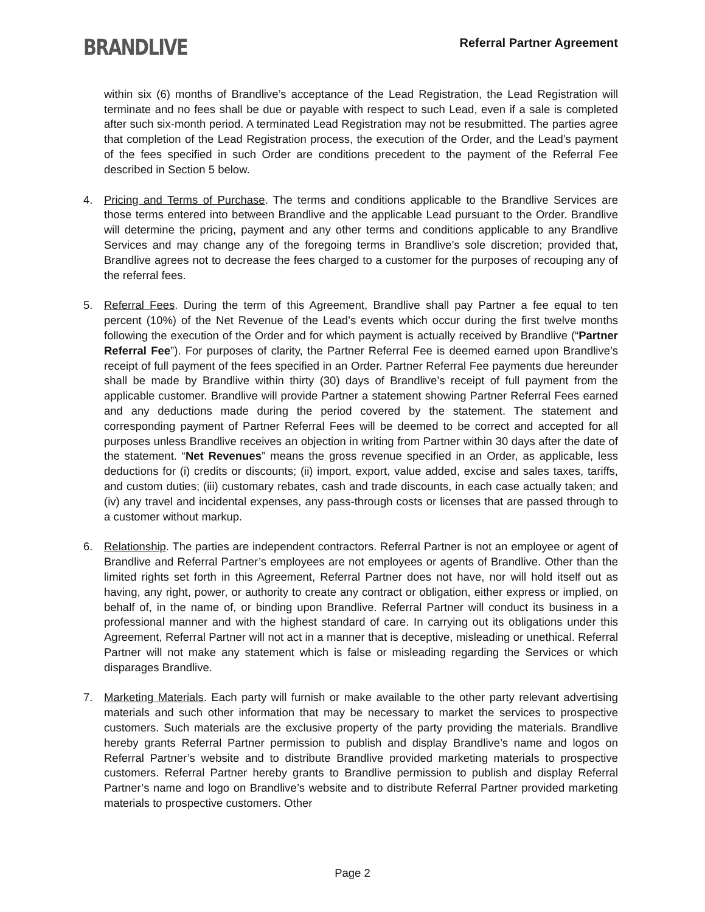BRANDLIVE
Referral Partner Agreement
within six (6) months of Brandlive’s acceptance of the Lead Registration, the Lead Registration will terminate and no fees shall be due or payable with respect to such Lead, even if a sale is completed after such six-month period. A terminated Lead Registration may not be resubmitted. The parties agree that completion of the Lead Registration process, the execution of the Order, and the Lead’s payment of the fees specified in such Order are conditions precedent to the payment of the Referral Fee described in Section 5 below.
4. Pricing and Terms of Purchase. The terms and conditions applicable to the Brandlive Services are those terms entered into between Brandlive and the applicable Lead pursuant to the Order. Brandlive will determine the pricing, payment and any other terms and conditions applicable to any Brandlive Services and may change any of the foregoing terms in Brandlive’s sole discretion; provided that, Brandlive agrees not to decrease the fees charged to a customer for the purposes of recouping any of the referral fees.
5. Referral Fees. During the term of this Agreement, Brandlive shall pay Partner a fee equal to ten percent (10%) of the Net Revenue of the Lead’s events which occur during the first twelve months following the execution of the Order and for which payment is actually received by Brandlive (“Partner Referral Fee”). For purposes of clarity, the Partner Referral Fee is deemed earned upon Brandlive’s receipt of full payment of the fees specified in an Order. Partner Referral Fee payments due hereunder shall be made by Brandlive within thirty (30) days of Brandlive’s receipt of full payment from the applicable customer. Brandlive will provide Partner a statement showing Partner Referral Fees earned and any deductions made during the period covered by the statement. The statement and corresponding payment of Partner Referral Fees will be deemed to be correct and accepted for all purposes unless Brandlive receives an objection in writing from Partner within 30 days after the date of the statement. “Net Revenues” means the gross revenue specified in an Order, as applicable, less deductions for (i) credits or discounts; (ii) import, export, value added, excise and sales taxes, tariffs, and custom duties; (iii) customary rebates, cash and trade discounts, in each case actually taken; and (iv) any travel and incidental expenses, any pass-through costs or licenses that are passed through to a customer without markup.
6. Relationship. The parties are independent contractors. Referral Partner is not an employee or agent of Brandlive and Referral Partner’s employees are not employees or agents of Brandlive. Other than the limited rights set forth in this Agreement, Referral Partner does not have, nor will hold itself out as having, any right, power, or authority to create any contract or obligation, either express or implied, on behalf of, in the name of, or binding upon Brandlive. Referral Partner will conduct its business in a professional manner and with the highest standard of care. In carrying out its obligations under this Agreement, Referral Partner will not act in a manner that is deceptive, misleading or unethical. Referral Partner will not make any statement which is false or misleading regarding the Services or which disparages Brandlive.
7. Marketing Materials. Each party will furnish or make available to the other party relevant advertising materials and such other information that may be necessary to market the services to prospective customers. Such materials are the exclusive property of the party providing the materials. Brandlive hereby grants Referral Partner permission to publish and display Brandlive’s name and logos on Referral Partner’s website and to distribute Brandlive provided marketing materials to prospective customers. Referral Partner hereby grants to Brandlive permission to publish and display Referral Partner’s name and logo on Brandlive’s website and to distribute Referral Partner provided marketing materials to prospective customers. Other
Page 2